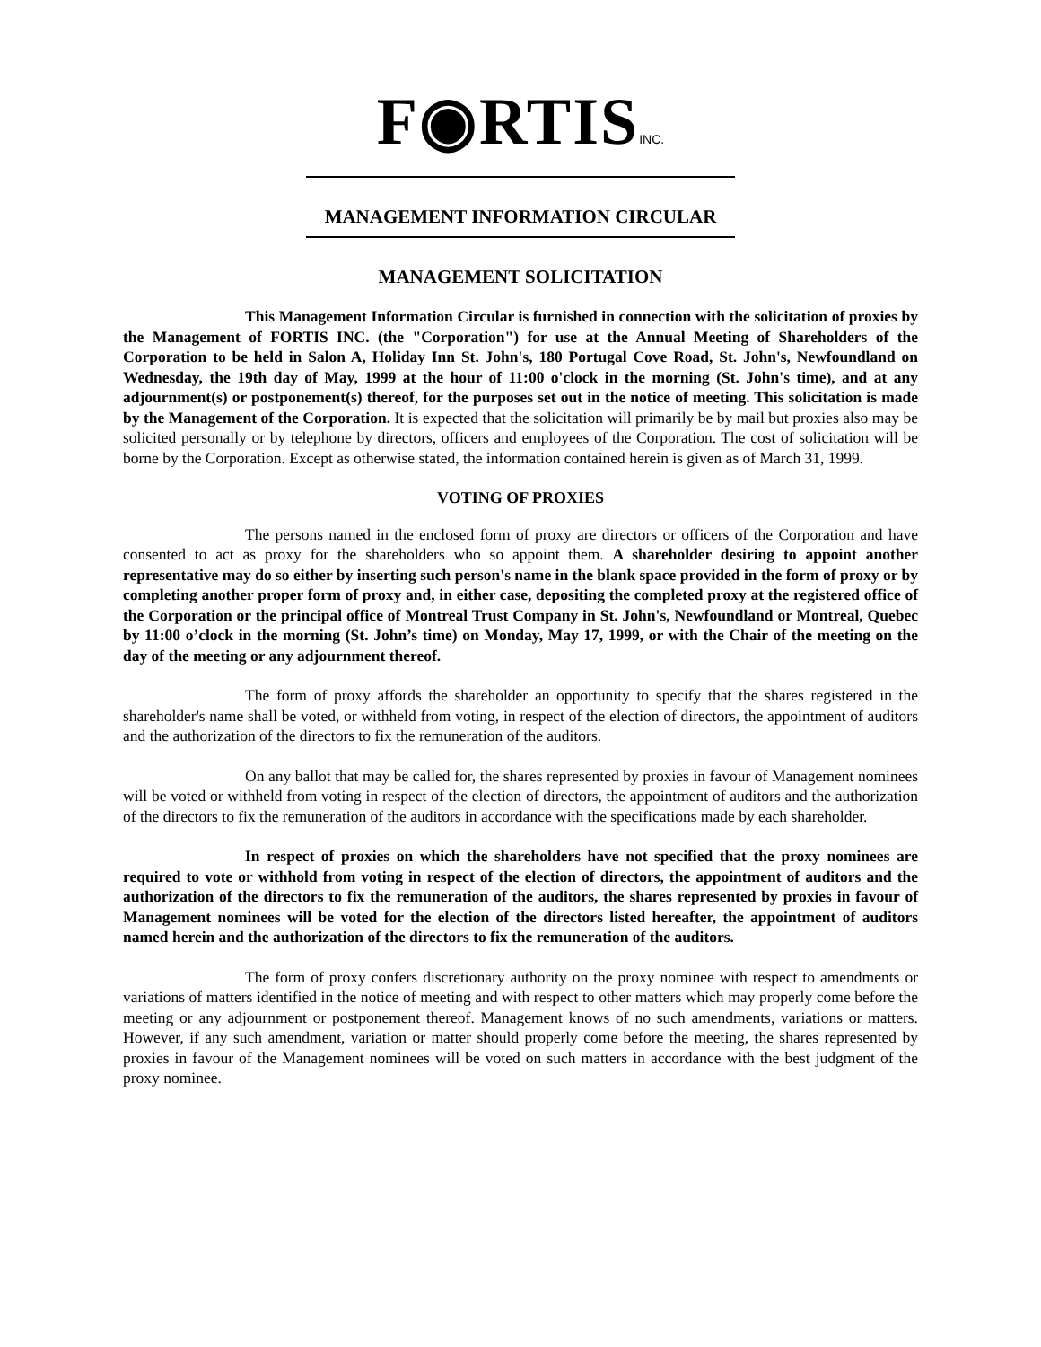F◉RTISINC.
MANAGEMENT INFORMATION CIRCULAR
MANAGEMENT SOLICITATION
This Management Information Circular is furnished in connection with the solicitation of proxies by the Management of FORTIS INC. (the "Corporation") for use at the Annual Meeting of Shareholders of the Corporation to be held in Salon A, Holiday Inn St. John's, 180 Portugal Cove Road, St. John's, Newfoundland on Wednesday, the 19th day of May, 1999 at the hour of 11:00 o'clock in the morning (St. John's time), and at any adjournment(s) or postponement(s) thereof, for the purposes set out in the notice of meeting. This solicitation is made by the Management of the Corporation. It is expected that the solicitation will primarily be by mail but proxies also may be solicited personally or by telephone by directors, officers and employees of the Corporation. The cost of solicitation will be borne by the Corporation. Except as otherwise stated, the information contained herein is given as of March 31, 1999.
VOTING OF PROXIES
The persons named in the enclosed form of proxy are directors or officers of the Corporation and have consented to act as proxy for the shareholders who so appoint them. A shareholder desiring to appoint another representative may do so either by inserting such person's name in the blank space provided in the form of proxy or by completing another proper form of proxy and, in either case, depositing the completed proxy at the registered office of the Corporation or the principal office of Montreal Trust Company in St. John's, Newfoundland or Montreal, Quebec by 11:00 o’clock in the morning (St. John’s time) on Monday, May 17, 1999, or with the Chair of the meeting on the day of the meeting or any adjournment thereof.
The form of proxy affords the shareholder an opportunity to specify that the shares registered in the shareholder's name shall be voted, or withheld from voting, in respect of the election of directors, the appointment of auditors and the authorization of the directors to fix the remuneration of the auditors.
On any ballot that may be called for, the shares represented by proxies in favour of Management nominees will be voted or withheld from voting in respect of the election of directors, the appointment of auditors and the authorization of the directors to fix the remuneration of the auditors in accordance with the specifications made by each shareholder.
In respect of proxies on which the shareholders have not specified that the proxy nominees are required to vote or withhold from voting in respect of the election of directors, the appointment of auditors and the authorization of the directors to fix the remuneration of the auditors, the shares represented by proxies in favour of Management nominees will be voted for the election of the directors listed hereafter, the appointment of auditors named herein and the authorization of the directors to fix the remuneration of the auditors.
The form of proxy confers discretionary authority on the proxy nominee with respect to amendments or variations of matters identified in the notice of meeting and with respect to other matters which may properly come before the meeting or any adjournment or postponement thereof. Management knows of no such amendments, variations or matters. However, if any such amendment, variation or matter should properly come before the meeting, the shares represented by proxies in favour of the Management nominees will be voted on such matters in accordance with the best judgment of the proxy nominee.